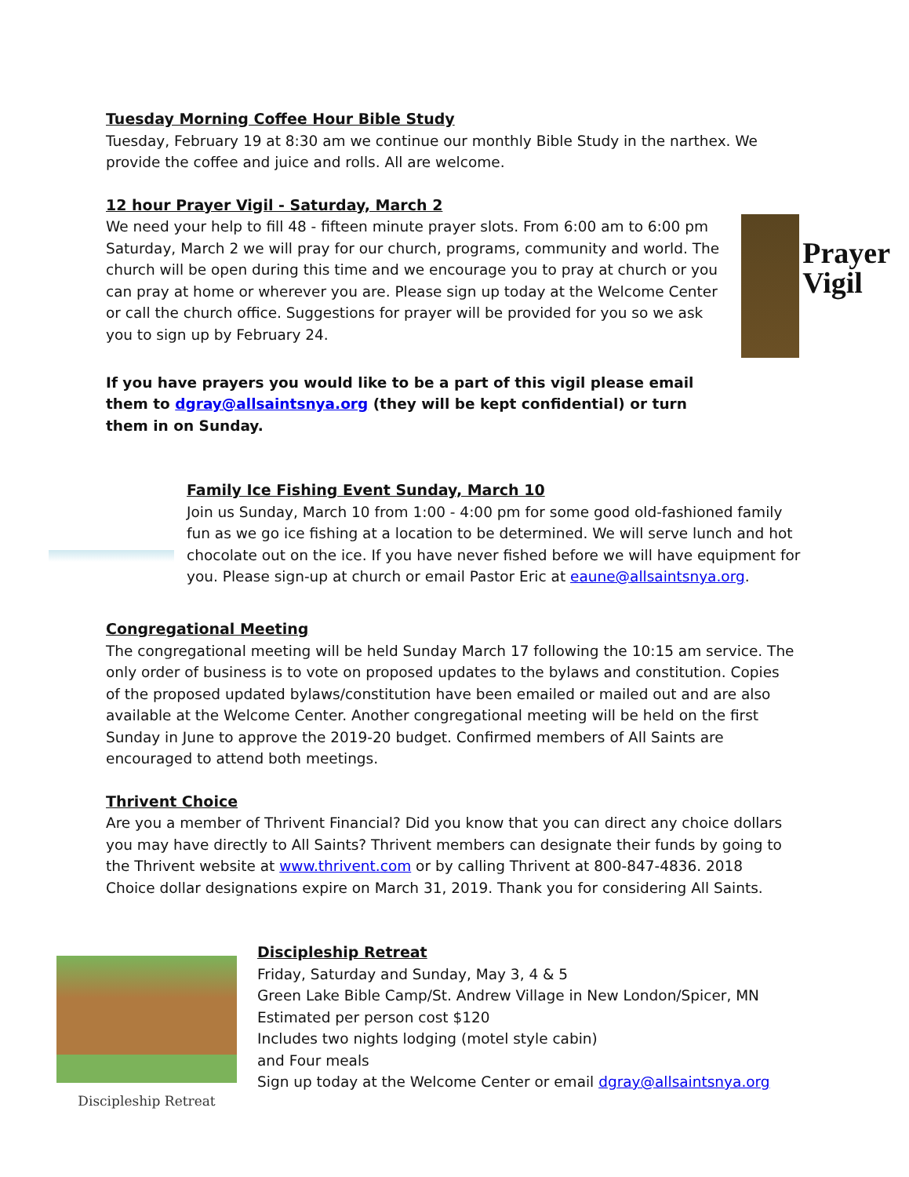Tuesday Morning Coffee Hour Bible Study
Tuesday, February 19 at 8:30 am we continue our monthly Bible Study in the narthex. We provide the coffee and juice and rolls. All are welcome.
12 hour Prayer Vigil - Saturday, March 2
We need your help to fill 48 - fifteen minute prayer slots. From 6:00 am to 6:00 pm Saturday, March 2 we will pray for our church, programs, community and world. The church will be open during this time and we encourage you to pray at church or you can pray at home or wherever you are. Please sign up today at the Welcome Center or call the church office. Suggestions for prayer will be provided for you so we ask you to sign up by February 24.
Prayer
Vigil
If you have prayers you would like to be a part of this vigil please email them to dgray@allsaintsnya.org (they will be kept confidential) or turn them in on Sunday.
Family Ice Fishing Event Sunday, March 10
Join us Sunday, March 10 from 1:00 - 4:00 pm for some good old-fashioned family fun as we go ice fishing at a location to be determined. We will serve lunch and hot chocolate out on the ice. If you have never fished before we will have equipment for you. Please sign-up at church or email Pastor Eric at eaune@allsaintsnya.org.
Congregational Meeting
The congregational meeting will be held Sunday March 17 following the 10:15 am service. The only order of business is to vote on proposed updates to the bylaws and constitution. Copies of the proposed updated bylaws/constitution have been emailed or mailed out and are also available at the Welcome Center. Another congregational meeting will be held on the first Sunday in June to approve the 2019-20 budget. Confirmed members of All Saints are encouraged to attend both meetings.
Thrivent Choice
Are you a member of Thrivent Financial? Did you know that you can direct any choice dollars you may have directly to All Saints? Thrivent members can designate their funds by going to the Thrivent website at www.thrivent.com or by calling Thrivent at 800-847-4836. 2018 Choice dollar designations expire on March 31, 2019. Thank you for considering All Saints.
Discipleship Retreat
Discipleship Retreat
Friday, Saturday and Sunday, May 3, 4 & 5
Green Lake Bible Camp/St. Andrew Village in New London/Spicer, MN
Estimated per person cost $120
Includes two nights lodging (motel style cabin)
and Four meals
Sign up today at the Welcome Center or email dgray@allsaintsnya.org